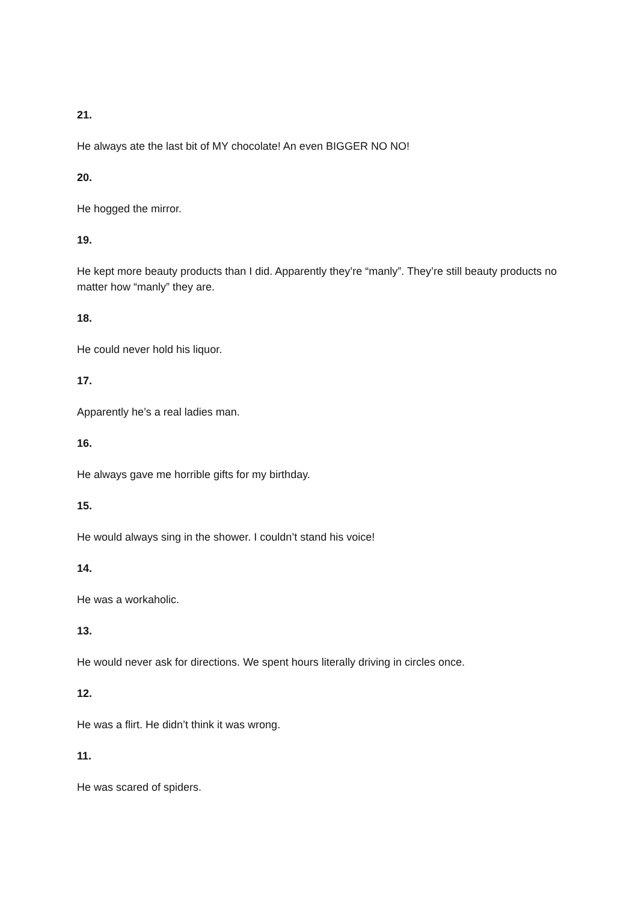21.
He always ate the last bit of MY chocolate! An even BIGGER NO NO!
20.
He hogged the mirror.
19.
He kept more beauty products than I did. Apparently they’re “manly”. They’re still beauty products no matter how “manly” they are.
18.
He could never hold his liquor.
17.
Apparently he’s a real ladies man.
16.
He always gave me horrible gifts for my birthday.
15.
He would always sing in the shower. I couldn’t stand his voice!
14.
He was a workaholic.
13.
He would never ask for directions. We spent hours literally driving in circles once.
12.
He was a flirt. He didn’t think it was wrong.
11.
He was scared of spiders.